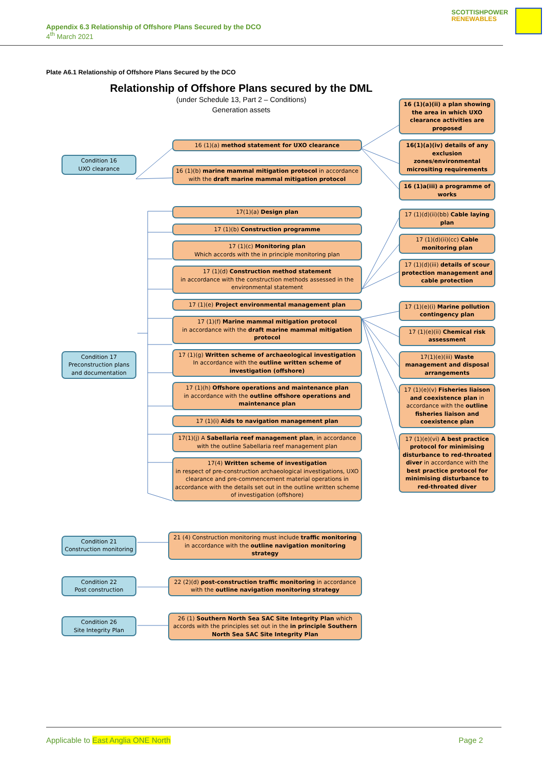Appendix 6.3 Relationship of Offshore Plans Secured by the DCO
4<sup>th</sup> March 2021
SCOTTISHPOWER
RENEWABLES
Plate A6.1 Relationship of Offshore Plans Secured by the DCO
Relationship of Offshore Plans secured by the DML
(under Schedule 13, Part 2 – Conditions)
Generation assets
Condition 16
UXO clearance
16 (1)(a) method statement for UXO clearance
16 (1)(b) marine mammal mitigation protocol in accordance with the draft marine mammal mitigation protocol
16 (1)(a)(ii) a plan showing the area in which UXO clearance activities are proposed
16(1)(a)(iv) details of any exclusion zones/environmental micrositing requirements
16 (1)a(iii) a programme of works
Condition 17
Preconstruction plans and documentation
17(1)(a) Design plan
17 (1)(b) Construction programme
17 (1)(c) Monitoring plan
Which accords with the in principle monitoring plan
17 (1)(d) Construction method statement
in accordance with the construction methods assessed in the environmental statement
17 (1)(e) Project environmental management plan
17 (1)(f) Marine mammal mitigation protocol
in accordance with the draft marine mammal mitigation protocol
17 (1)(g) Written scheme of archaeological investigation
In accordance with the outline written scheme of investigation (offshore)
17 (1)(h) Offshore operations and maintenance plan
in accordance with the outline offshore operations and maintenance plan
17 (1)(i) Aids to navigation management plan
17(1)(j) A Sabellaria reef management plan, in accordance with the outline Sabellaria reef management plan
17(4) Written scheme of investigation
in respect of pre-construction archaeological investigations, UXO clearance and pre-commencement material operations in accordance with the details set out in the outline written scheme of investigation (offshore)
17 (1)(d)(ii)(bb) Cable laying plan
17 (1)(d)(ii)(cc) Cable monitoring plan
17 (1)(d)(iii) details of scour protection management and cable protection
17 (1)(e)(i) Marine pollution contingency plan
17 (1)(e)(ii) Chemical risk assessment
17(1)(e)(iii) Waste management and disposal arrangements
17 (1)(e)(v) Fisheries liaison and coexistence plan in accordance with the outline fisheries liaison and coexistence plan
17 (1)(e)(vi) A best practice protocol for minimising disturbance to red-throated diver in accordance with the best practice protocol for minimising disturbance to red-throated diver
Condition 21
Construction monitoring
21 (4) Construction monitoring must include traffic monitoring in accordance with the outline navigation monitoring strategy
Condition 22
Post construction
22 (2)(d) post-construction traffic monitoring in accordance with the outline navigation monitoring strategy
Condition 26
Site Integrity Plan
26 (1) Southern North Sea SAC Site Integrity Plan which accords with the principles set out in the in principle Southern North Sea SAC Site Integrity Plan
Applicable to East Anglia ONE North
Page 2